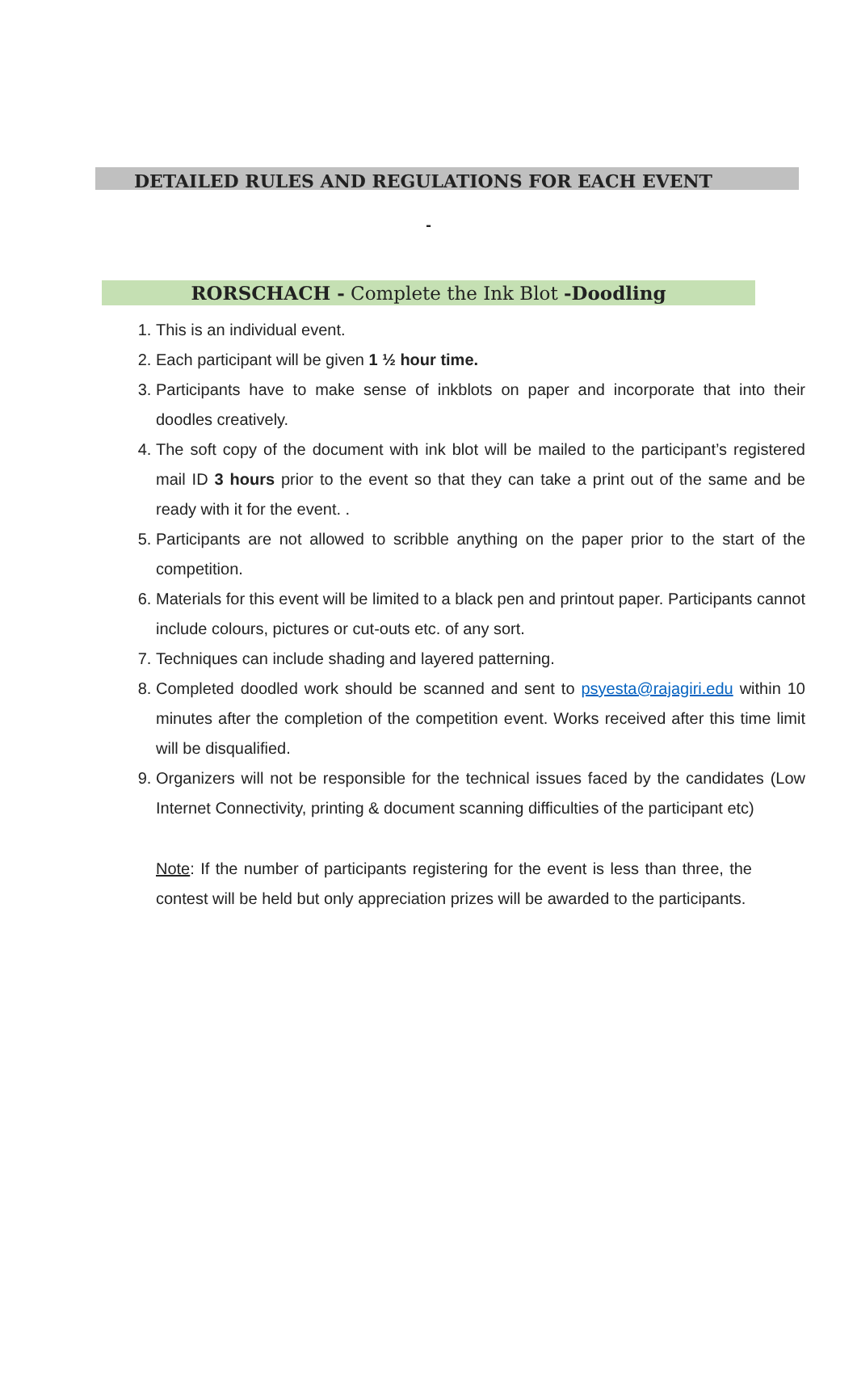DETAILED RULES AND REGULATIONS FOR EACH EVENT
-
RORSCHACH - Complete the Ink Blot -Doodling
1. This is an individual event.
2. Each participant will be given 1 ½ hour time.
3. Participants have to make sense of inkblots on paper and incorporate that into their doodles creatively.
4. The soft copy of the document with ink blot will be mailed to the participant’s registered mail ID 3 hours prior to the event so that they can take a print out of the same and be ready with it for the event. .
5. Participants are not allowed to scribble anything on the paper prior to the start of the competition.
6. Materials for this event will be limited to a black pen and printout paper. Participants cannot include colours, pictures or cut-outs etc. of any sort.
7. Techniques can include shading and layered patterning.
8. Completed doodled work should be scanned and sent to psyesta@rajagiri.edu within 10 minutes after the completion of the competition event. Works received after this time limit will be disqualified.
9. Organizers will not be responsible for the technical issues faced by the candidates (Low Internet Connectivity, printing & document scanning difficulties of the participant etc)
Note: If the number of participants registering for the event is less than three, the contest will be held but only appreciation prizes will be awarded to the participants.